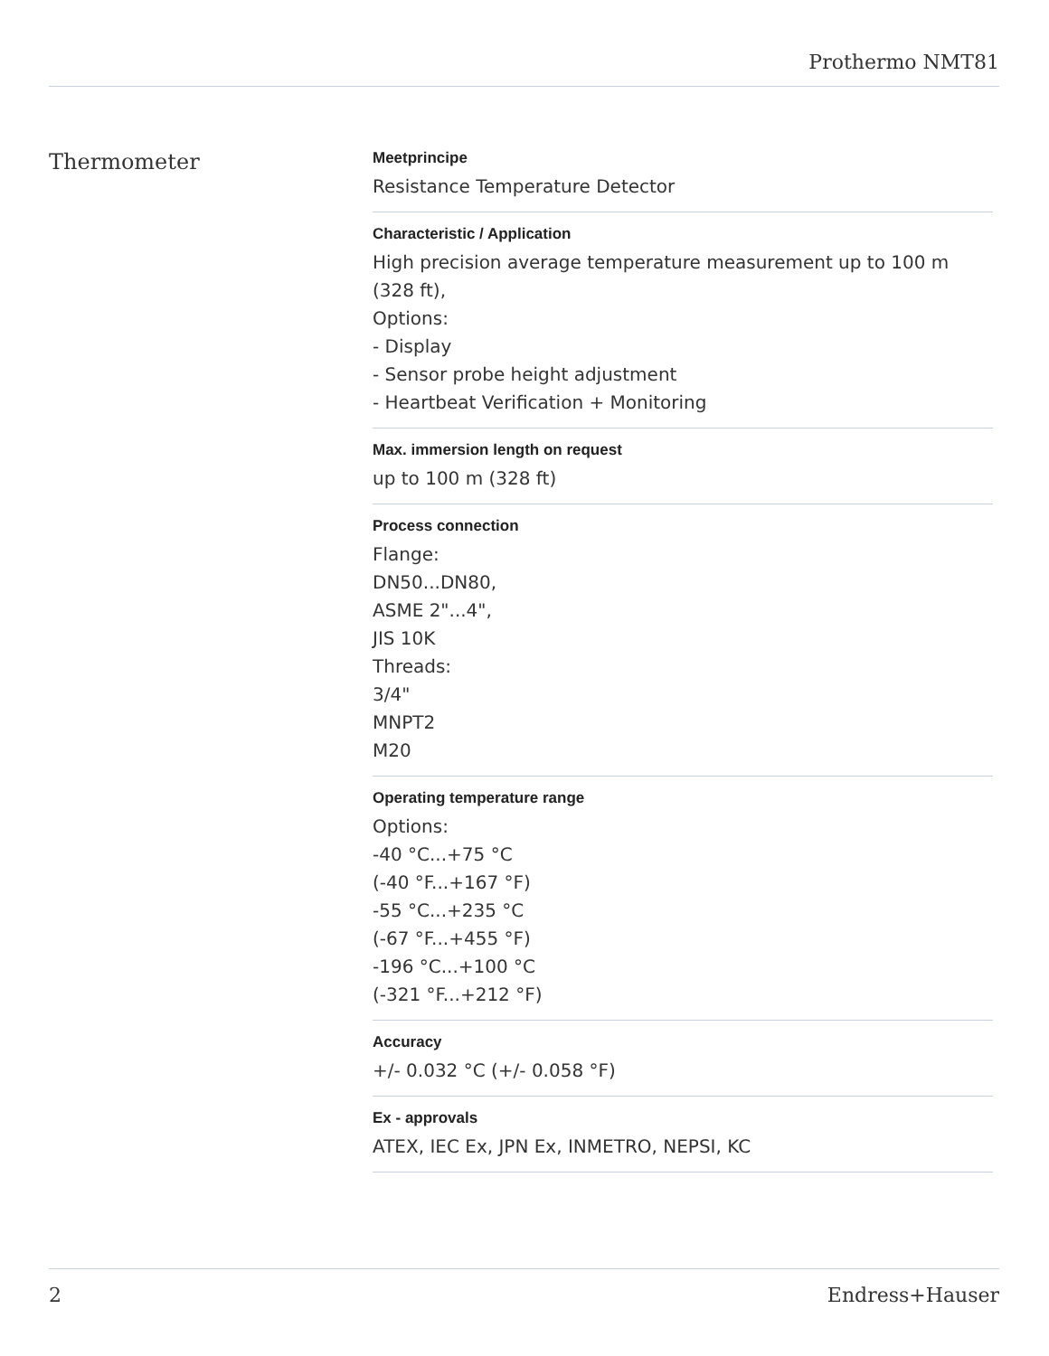Prothermo NMT81
Thermometer
Meetprincipe
Resistance Temperature Detector
Characteristic / Application
High precision average temperature measurement up to 100 m (328 ft),
Options:
- Display
- Sensor probe height adjustment
- Heartbeat Verification + Monitoring
Max. immersion length on request
up to 100 m (328 ft)
Process connection
Flange:
DN50...DN80,
ASME 2"...4",
JIS 10K
Threads:
3/4"
MNPT2
M20
Operating temperature range
Options:
-40 °C...+75 °C
(-40 °F...+167 °F)
-55 °C...+235 °C
(-67 °F...+455 °F)
-196 °C...+100 °C
(-321 °F...+212 °F)
Accuracy
+/- 0.032 °C (+/- 0.058 °F)
Ex - approvals
ATEX, IEC Ex, JPN Ex, INMETRO, NEPSI, KC
2 Endress+Hauser